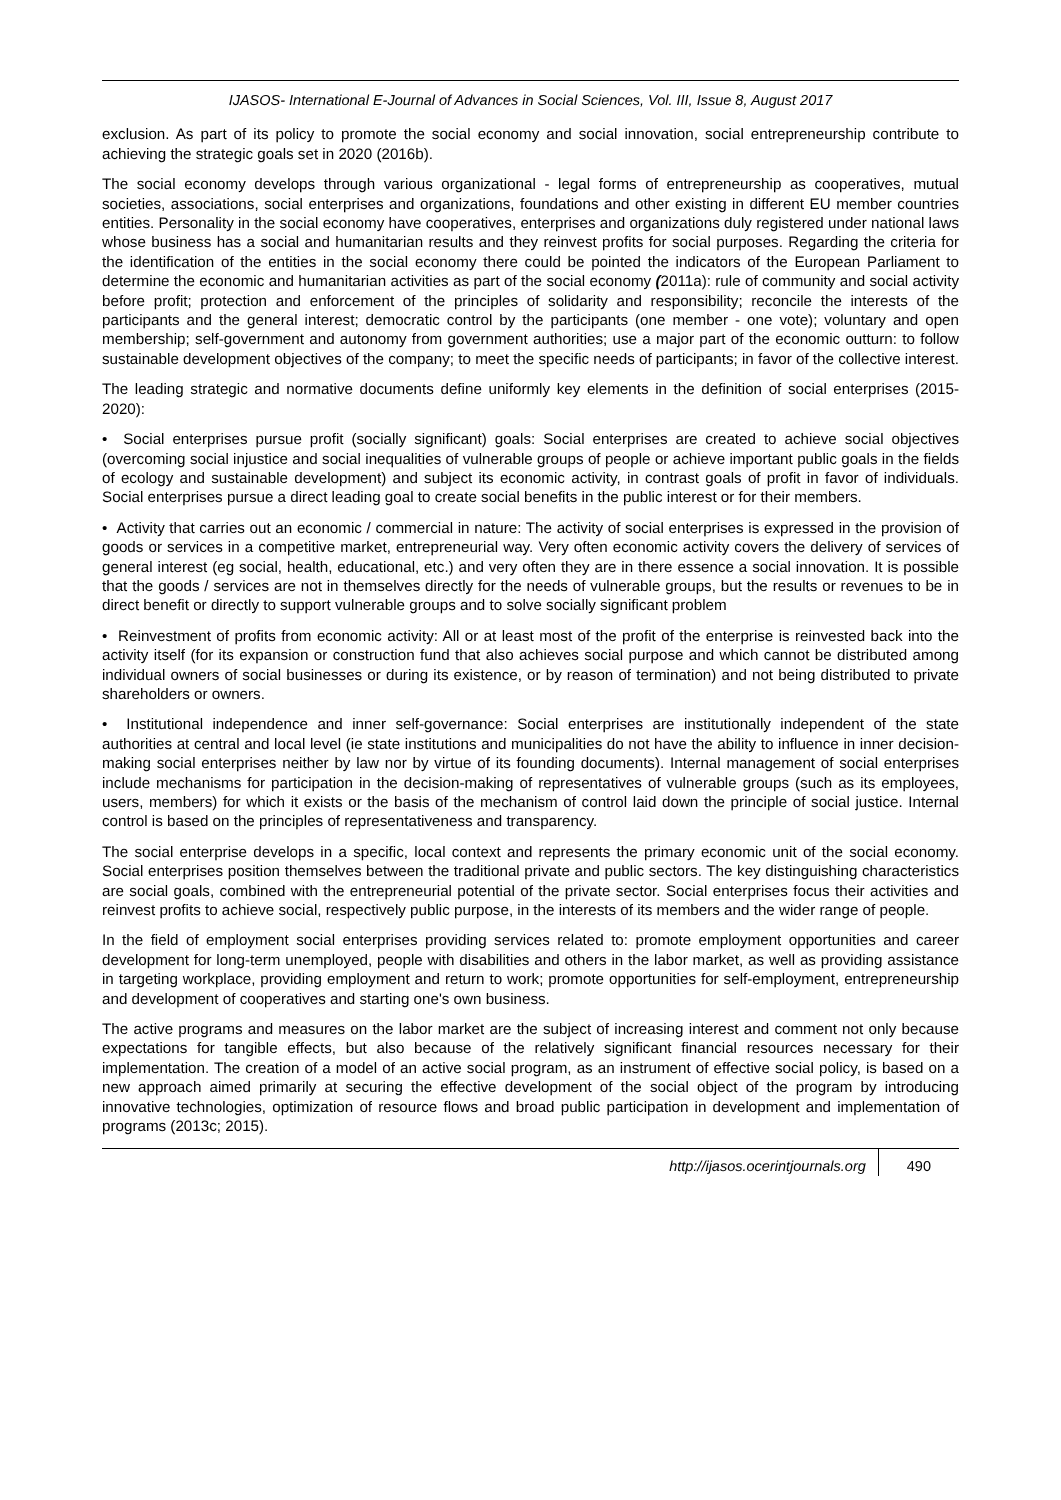IJASOS- International E-Journal of Advances in Social Sciences, Vol. III, Issue 8, August 2017
exclusion. As part of its policy to promote the social economy and social innovation, social entrepreneurship contribute to achieving the strategic goals set in 2020 (2016b).
The social economy develops through various organizational - legal forms of entrepreneurship as cooperatives, mutual societies, associations, social enterprises and organizations, foundations and other existing in different EU member countries entities. Personality in the social economy have cooperatives, enterprises and organizations duly registered under national laws whose business has a social and humanitarian results and they reinvest profits for social purposes. Regarding the criteria for the identification of the entities in the social economy there could be pointed the indicators of the European Parliament to determine the economic and humanitarian activities as part of the social economy (2011a): rule of community and social activity before profit; protection and enforcement of the principles of solidarity and responsibility; reconcile the interests of the participants and the general interest; democratic control by the participants (one member - one vote); voluntary and open membership; self-government and autonomy from government authorities; use a major part of the economic outturn: to follow sustainable development objectives of the company; to meet the specific needs of participants; in favor of the collective interest.
The leading strategic and normative documents define uniformly key elements in the definition of social enterprises (2015-2020):
• Social enterprises pursue profit (socially significant) goals: Social enterprises are created to achieve social objectives (overcoming social injustice and social inequalities of vulnerable groups of people or achieve important public goals in the fields of ecology and sustainable development) and subject its economic activity, in contrast goals of profit in favor of individuals. Social enterprises pursue a direct leading goal to create social benefits in the public interest or for their members.
• Activity that carries out an economic / commercial in nature: The activity of social enterprises is expressed in the provision of goods or services in a competitive market, entrepreneurial way. Very often economic activity covers the delivery of services of general interest (eg social, health, educational, etc.) and very often they are in there essence a social innovation. It is possible that the goods / services are not in themselves directly for the needs of vulnerable groups, but the results or revenues to be in direct benefit or directly to support vulnerable groups and to solve socially significant problem
• Reinvestment of profits from economic activity: All or at least most of the profit of the enterprise is reinvested back into the activity itself (for its expansion or construction fund that also achieves social purpose and which cannot be distributed among individual owners of social businesses or during its existence, or by reason of termination) and not being distributed to private shareholders or owners.
• Institutional independence and inner self-governance: Social enterprises are institutionally independent of the state authorities at central and local level (ie state institutions and municipalities do not have the ability to influence in inner decision-making social enterprises neither by law nor by virtue of its founding documents). Internal management of social enterprises include mechanisms for participation in the decision-making of representatives of vulnerable groups (such as its employees, users, members) for which it exists or the basis of the mechanism of control laid down the principle of social justice. Internal control is based on the principles of representativeness and transparency.
The social enterprise develops in a specific, local context and represents the primary economic unit of the social economy. Social enterprises position themselves between the traditional private and public sectors. The key distinguishing characteristics are social goals, combined with the entrepreneurial potential of the private sector. Social enterprises focus their activities and reinvest profits to achieve social, respectively public purpose, in the interests of its members and the wider range of people.
In the field of employment social enterprises providing services related to: promote employment opportunities and career development for long-term unemployed, people with disabilities and others in the labor market, as well as providing assistance in targeting workplace, providing employment and return to work; promote opportunities for self-employment, entrepreneurship and development of cooperatives and starting one's own business.
The active programs and measures on the labor market are the subject of increasing interest and comment not only because expectations for tangible effects, but also because of the relatively significant financial resources necessary for their implementation. The creation of a model of an active social program, as an instrument of effective social policy, is based on a new approach aimed primarily at securing the effective development of the social object of the program by introducing innovative technologies, optimization of resource flows and broad public participation in development and implementation of programs (2013c; 2015).
http://ijasos.ocerintjournals.org 490